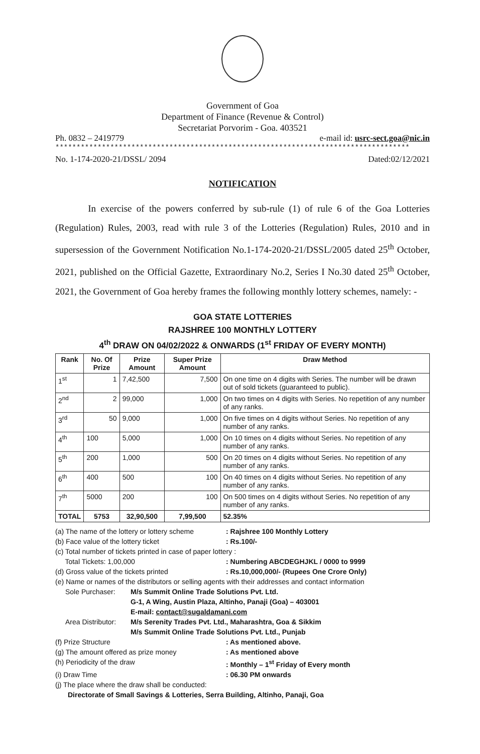Government of Goa
Department of Finance (Revenue & Control)
Secretariat Porvorim - Goa. 403521
Ph. 0832 – 2419779 e-mail id: usrc-sect.goa@nic.in
************************************************************************************
No. 1-174-2020-21/DSSL/ 2094 Dated:02/12/2021
NOTIFICATION
In exercise of the powers conferred by sub-rule (1) of rule 6 of the Goa Lotteries (Regulation) Rules, 2003, read with rule 3 of the Lotteries (Regulation) Rules, 2010 and in supersession of the Government Notification No.1-174-2020-21/DSSL/2005 dated 25<sup>th</sup> October, 2021, published on the Official Gazette, Extraordinary No.2, Series I No.30 dated 25<sup>th</sup> October, 2021, the Government of Goa hereby frames the following monthly lottery schemes, namely: -
GOA STATE LOTTERIES
RAJSHREE 100 MONTHLY LOTTERY
4<sup>th</sup> DRAW ON 04/02/2022 & ONWARDS (1<sup>st</sup> FRIDAY OF EVERY MONTH)
| Rank | No. Of Prize | Prize Amount | Super Prize Amount | Draw Method |
| --- | --- | --- | --- | --- |
| 1<sup>st</sup> | 1 | 7,42,500 | 7,500 | On one time on 4 digits with Series. The number will be drawn out of sold tickets (guaranteed to public). |
| 2<sup>nd</sup> | 2 | 99,000 | 1,000 | On two times on 4 digits with Series. No repetition of any number of any ranks. |
| 3<sup>rd</sup> | 50 | 9,000 | 1,000 | On five times on 4 digits without Series. No repetition of any number of any ranks. |
| 4<sup>th</sup> | 100 | 5,000 | 1,000 | On 10 times on 4 digits without Series. No repetition of any number of any ranks. |
| 5<sup>th</sup> | 200 | 1,000 | 500 | On 20 times on 4 digits without Series. No repetition of any number of any ranks. |
| 6<sup>th</sup> | 400 | 500 | 100 | On 40 times on 4 digits without Series. No repetition of any number of any ranks. |
| 7<sup>th</sup> | 5000 | 200 | 100 | On 500 times on 4 digits without Series. No repetition of any number of any ranks. |
| TOTAL | 5753 | 32,90,500 | 7,99,500 | 52.35% |
(a) The name of the lottery or lottery scheme: Rajshree 100 Monthly Lottery
(b) Face value of the lottery ticket: Rs.100/-
(c) Total number of tickets printed in case of paper lottery :
Total Tickets: 1,00,000: Numbering ABCDEGHJKL / 0000 to 9999
(d) Gross value of the tickets printed: Rs.10,000,000/- (Rupees One Crore Only)
(e) Name or names of the distributors or selling agents with their addresses and contact information
Sole Purchaser: M/s Summit Online Trade Solutions Pvt. Ltd.
G-1, A Wing, Austin Plaza, Altinho, Panaji (Goa) – 403001
E-mail: contact@sugaldamani.com
Area Distributor: M/s Serenity Trades Pvt. Ltd., Maharashtra, Goa & Sikkim
M/s Summit Online Trade Solutions Pvt. Ltd., Punjab
(f) Prize Structure: As mentioned above.
(g) The amount offered as prize money: As mentioned above
(h) Periodicity of the draw: Monthly – 1<sup>st</sup> Friday of Every month
(i) Draw Time: 06.30 PM onwards
(j) The place where the draw shall be conducted:
Directorate of Small Savings & Lotteries, Serra Building, Altinho, Panaji, Goa